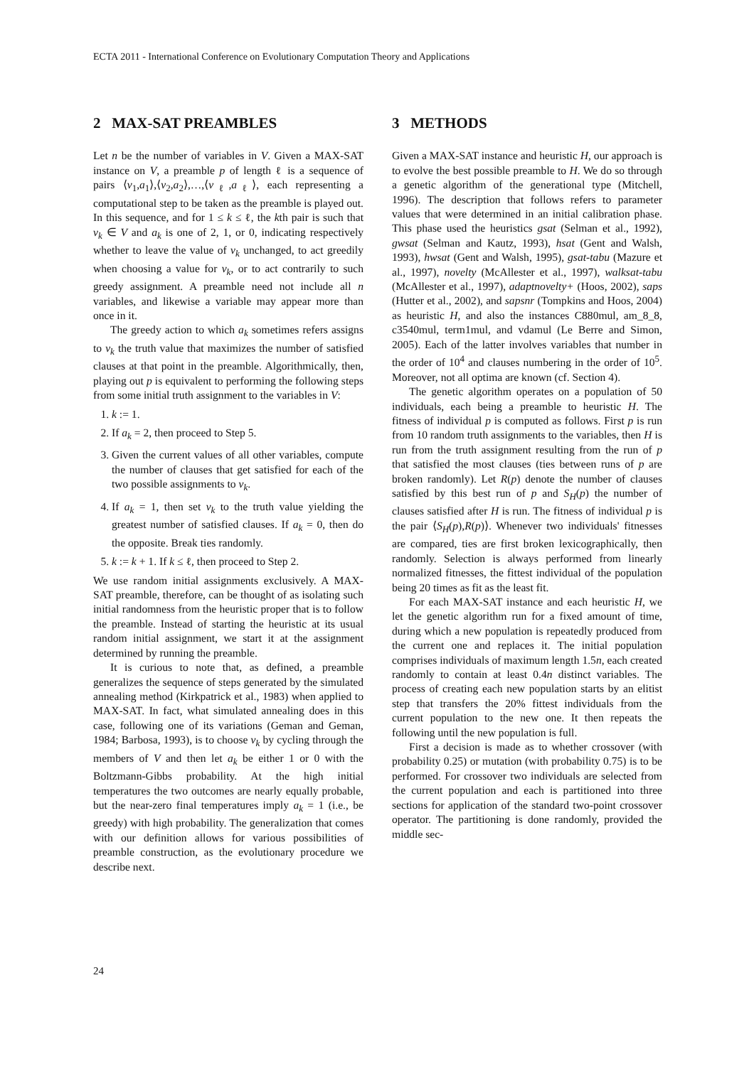ECTA 2011 - International Conference on Evolutionary Computation Theory and Applications
2 MAX-SAT PREAMBLES
Let n be the number of variables in V. Given a MAX-SAT instance on V, a preamble p of length ℓ is a sequence of pairs ⟨v<sub>1</sub>,a<sub>1</sub>⟩,⟨v<sub>2</sub>,a<sub>2</sub>⟩,…,⟨v<sub>ℓ</sub>,a<sub>ℓ</sub>⟩, each representing a computational step to be taken as the preamble is played out. In this sequence, and for 1 ≤ k ≤ ℓ, the kth pair is such that v<sub>k</sub> ∈ V and a<sub>k</sub> is one of 2, 1, or 0, indicating respectively whether to leave the value of v<sub>k</sub> unchanged, to act greedily when choosing a value for v<sub>k</sub>, or to act contrarily to such greedy assignment. A preamble need not include all n variables, and likewise a variable may appear more than once in it.
The greedy action to which a<sub>k</sub> sometimes refers assigns to v<sub>k</sub> the truth value that maximizes the number of satisfied clauses at that point in the preamble. Algorithmically, then, playing out p is equivalent to performing the following steps from some initial truth assignment to the variables in V:
1. k := 1.
2. If a<sub>k</sub> = 2, then proceed to Step 5.
3. Given the current values of all other variables, compute the number of clauses that get satisfied for each of the two possible assignments to v<sub>k</sub>.
4. If a<sub>k</sub> = 1, then set v<sub>k</sub> to the truth value yielding the greatest number of satisfied clauses. If a<sub>k</sub> = 0, then do the opposite. Break ties randomly.
5. k := k + 1. If k ≤ ℓ, then proceed to Step 2.
We use random initial assignments exclusively. A MAX-SAT preamble, therefore, can be thought of as isolating such initial randomness from the heuristic proper that is to follow the preamble. Instead of starting the heuristic at its usual random initial assignment, we start it at the assignment determined by running the preamble.
It is curious to note that, as defined, a preamble generalizes the sequence of steps generated by the simulated annealing method (Kirkpatrick et al., 1983) when applied to MAX-SAT. In fact, what simulated annealing does in this case, following one of its variations (Geman and Geman, 1984; Barbosa, 1993), is to choose v<sub>k</sub> by cycling through the members of V and then let a<sub>k</sub> be either 1 or 0 with the Boltzmann-Gibbs probability. At the high initial temperatures the two outcomes are nearly equally probable, but the near-zero final temperatures imply a<sub>k</sub> = 1 (i.e., be greedy) with high probability. The generalization that comes with our definition allows for various possibilities of preamble construction, as the evolutionary procedure we describe next.
3 METHODS
Given a MAX-SAT instance and heuristic H, our approach is to evolve the best possible preamble to H. We do so through a genetic algorithm of the generational type (Mitchell, 1996). The description that follows refers to parameter values that were determined in an initial calibration phase. This phase used the heuristics gsat (Selman et al., 1992), gwsat (Selman and Kautz, 1993), hsat (Gent and Walsh, 1993), hwsat (Gent and Walsh, 1995), gsat-tabu (Mazure et al., 1997), novelty (McAllester et al., 1997), walksat-tabu (McAllester et al., 1997), adaptnovelty+ (Hoos, 2002), saps (Hutter et al., 2002), and sapsnr (Tompkins and Hoos, 2004) as heuristic H, and also the instances C880mul, am_8_8, c3540mul, term1mul, and vdamul (Le Berre and Simon, 2005). Each of the latter involves variables that number in the order of 10<sup>4</sup> and clauses numbering in the order of 10<sup>5</sup>. Moreover, not all optima are known (cf. Section 4).
The genetic algorithm operates on a population of 50 individuals, each being a preamble to heuristic H. The fitness of individual p is computed as follows. First p is run from 10 random truth assignments to the variables, then H is run from the truth assignment resulting from the run of p that satisfied the most clauses (ties between runs of p are broken randomly). Let R(p) denote the number of clauses satisfied by this best run of p and S<sub>H</sub>(p) the number of clauses satisfied after H is run. The fitness of individual p is the pair ⟨S<sub>H</sub>(p),R(p)⟩. Whenever two individuals' fitnesses are compared, ties are first broken lexicographically, then randomly. Selection is always performed from linearly normalized fitnesses, the fittest individual of the population being 20 times as fit as the least fit.
For each MAX-SAT instance and each heuristic H, we let the genetic algorithm run for a fixed amount of time, during which a new population is repeatedly produced from the current one and replaces it. The initial population comprises individuals of maximum length 1.5n, each created randomly to contain at least 0.4n distinct variables. The process of creating each new population starts by an elitist step that transfers the 20% fittest individuals from the current population to the new one. It then repeats the following until the new population is full.
First a decision is made as to whether crossover (with probability 0.25) or mutation (with probability 0.75) is to be performed. For crossover two individuals are selected from the current population and each is partitioned into three sections for application of the standard two-point crossover operator. The partitioning is done randomly, provided the middle sec-
24